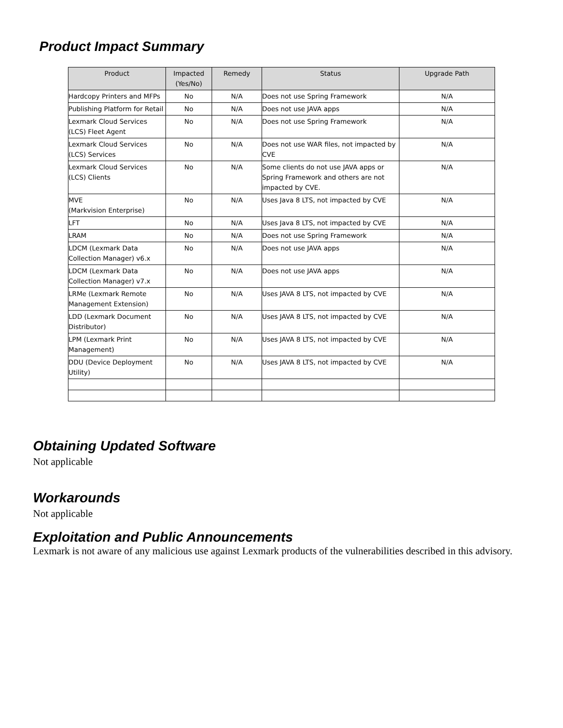Product Impact Summary
| Product | Impacted (Yes/No) | Remedy | Status | Upgrade Path |
| --- | --- | --- | --- | --- |
| Hardcopy Printers and MFPs | No | N/A | Does not use Spring Framework | N/A |
| Publishing Platform for Retail | No | N/A | Does not use JAVA apps | N/A |
| Lexmark Cloud Services (LCS) Fleet Agent | No | N/A | Does not use Spring Framework | N/A |
| Lexmark Cloud Services (LCS) Services | No | N/A | Does not use WAR files, not impacted by CVE | N/A |
| Lexmark Cloud Services (LCS) Clients | No | N/A | Some clients do not use JAVA apps or Spring Framework and others are not impacted by CVE. | N/A |
| MVE (Markvision Enterprise) | No | N/A | Uses Java 8 LTS, not impacted by CVE | N/A |
| LFT | No | N/A | Uses Java 8 LTS, not impacted by CVE | N/A |
| LRAM | No | N/A | Does not use Spring Framework | N/A |
| LDCM (Lexmark Data Collection Manager) v6.x | No | N/A | Does not use JAVA apps | N/A |
| LDCM (Lexmark Data Collection Manager) v7.x | No | N/A | Does not use JAVA apps | N/A |
| LRMe (Lexmark Remote Management Extension) | No | N/A | Uses JAVA 8 LTS, not impacted by CVE | N/A |
| LDD (Lexmark Document Distributor) | No | N/A | Uses JAVA 8 LTS, not impacted by CVE | N/A |
| LPM (Lexmark Print Management) | No | N/A | Uses JAVA 8 LTS, not impacted by CVE | N/A |
| DDU (Device Deployment Utility) | No | N/A | Uses JAVA 8 LTS, not impacted by CVE | N/A |
Obtaining Updated Software
Not applicable
Workarounds
Not applicable
Exploitation and Public Announcements
Lexmark is not aware of any malicious use against Lexmark products of the vulnerabilities described in this advisory.